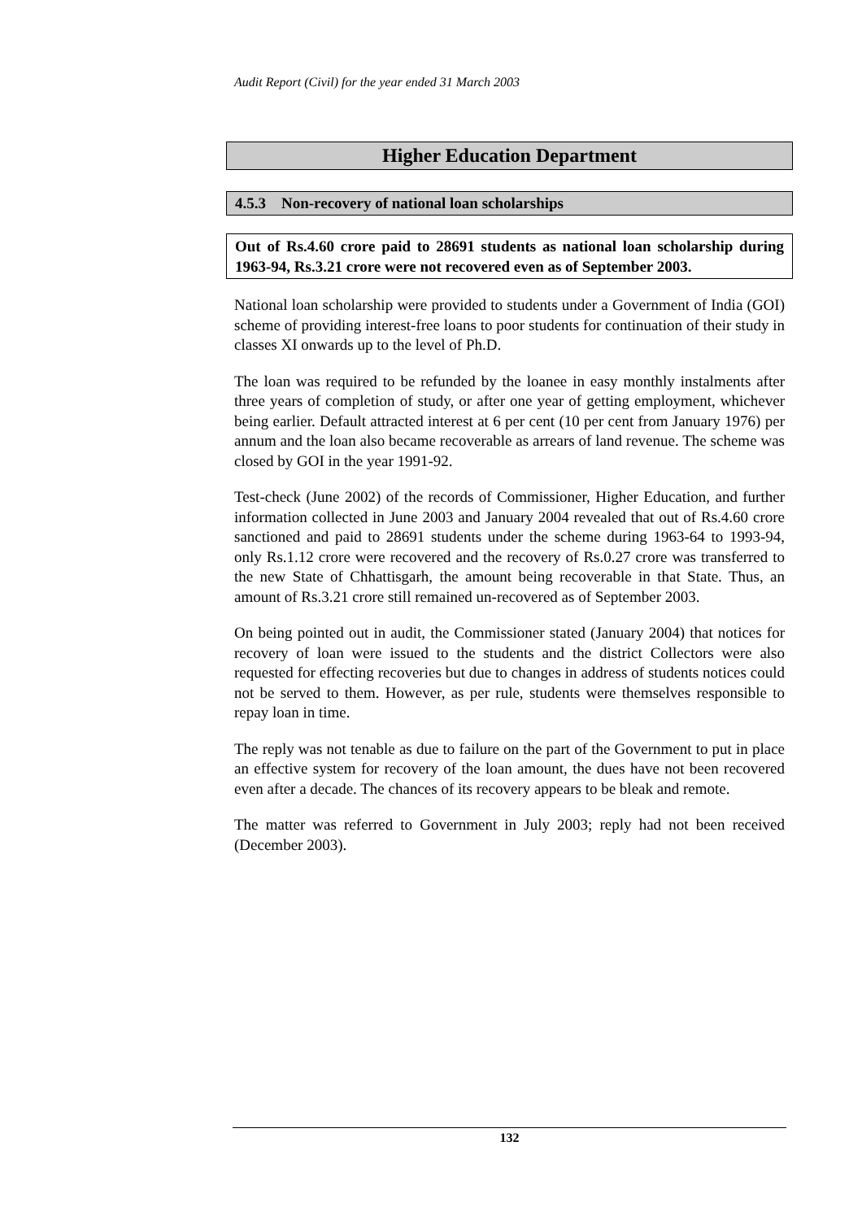Audit Report (Civil) for the year ended 31 March 2003
Higher Education Department
4.5.3 Non-recovery of national loan scholarships
Out of Rs.4.60 crore paid to 28691 students as national loan scholarship during 1963-94, Rs.3.21 crore were not recovered even as of September 2003.
National loan scholarship were provided to students under a Government of India (GOI) scheme of providing interest-free loans to poor students for continuation of their study in classes XI onwards up to the level of Ph.D.
The loan was required to be refunded by the loanee in easy monthly instalments after three years of completion of study, or after one year of getting employment, whichever being earlier. Default attracted interest at 6 per cent (10 per cent from January 1976) per annum and the loan also became recoverable as arrears of land revenue. The scheme was closed by GOI in the year 1991-92.
Test-check (June 2002) of the records of Commissioner, Higher Education, and further information collected in June 2003 and January 2004 revealed that out of Rs.4.60 crore sanctioned and paid to 28691 students under the scheme during 1963-64 to 1993-94, only Rs.1.12 crore were recovered and the recovery of Rs.0.27 crore was transferred to the new State of Chhattisgarh, the amount being recoverable in that State. Thus, an amount of Rs.3.21 crore still remained un-recovered as of September 2003.
On being pointed out in audit, the Commissioner stated (January 2004) that notices for recovery of loan were issued to the students and the district Collectors were also requested for effecting recoveries but due to changes in address of students notices could not be served to them. However, as per rule, students were themselves responsible to repay loan in time.
The reply was not tenable as due to failure on the part of the Government to put in place an effective system for recovery of the loan amount, the dues have not been recovered even after a decade. The chances of its recovery appears to be bleak and remote.
The matter was referred to Government in July 2003; reply had not been received (December 2003).
132